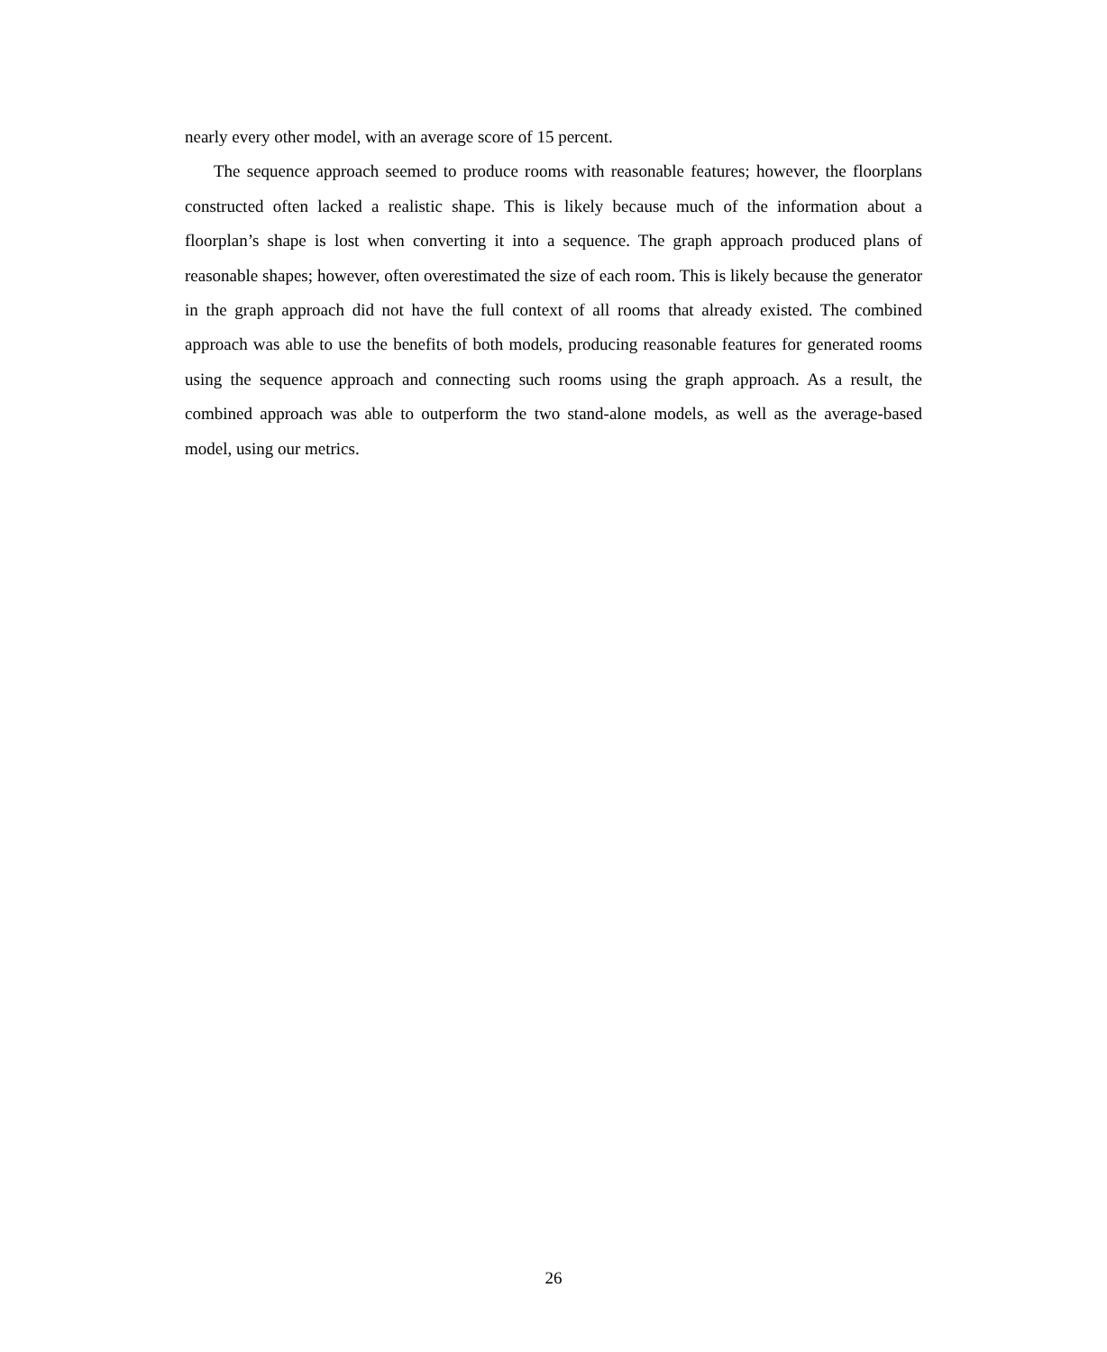nearly every other model, with an average score of 15 percent.
The sequence approach seemed to produce rooms with reasonable features; however, the floorplans constructed often lacked a realistic shape. This is likely because much of the information about a floorplan’s shape is lost when converting it into a sequence. The graph approach produced plans of reasonable shapes; however, often overestimated the size of each room. This is likely because the generator in the graph approach did not have the full context of all rooms that already existed. The combined approach was able to use the benefits of both models, producing reasonable features for generated rooms using the sequence approach and connecting such rooms using the graph approach. As a result, the combined approach was able to outperform the two stand-alone models, as well as the average-based model, using our metrics.
26